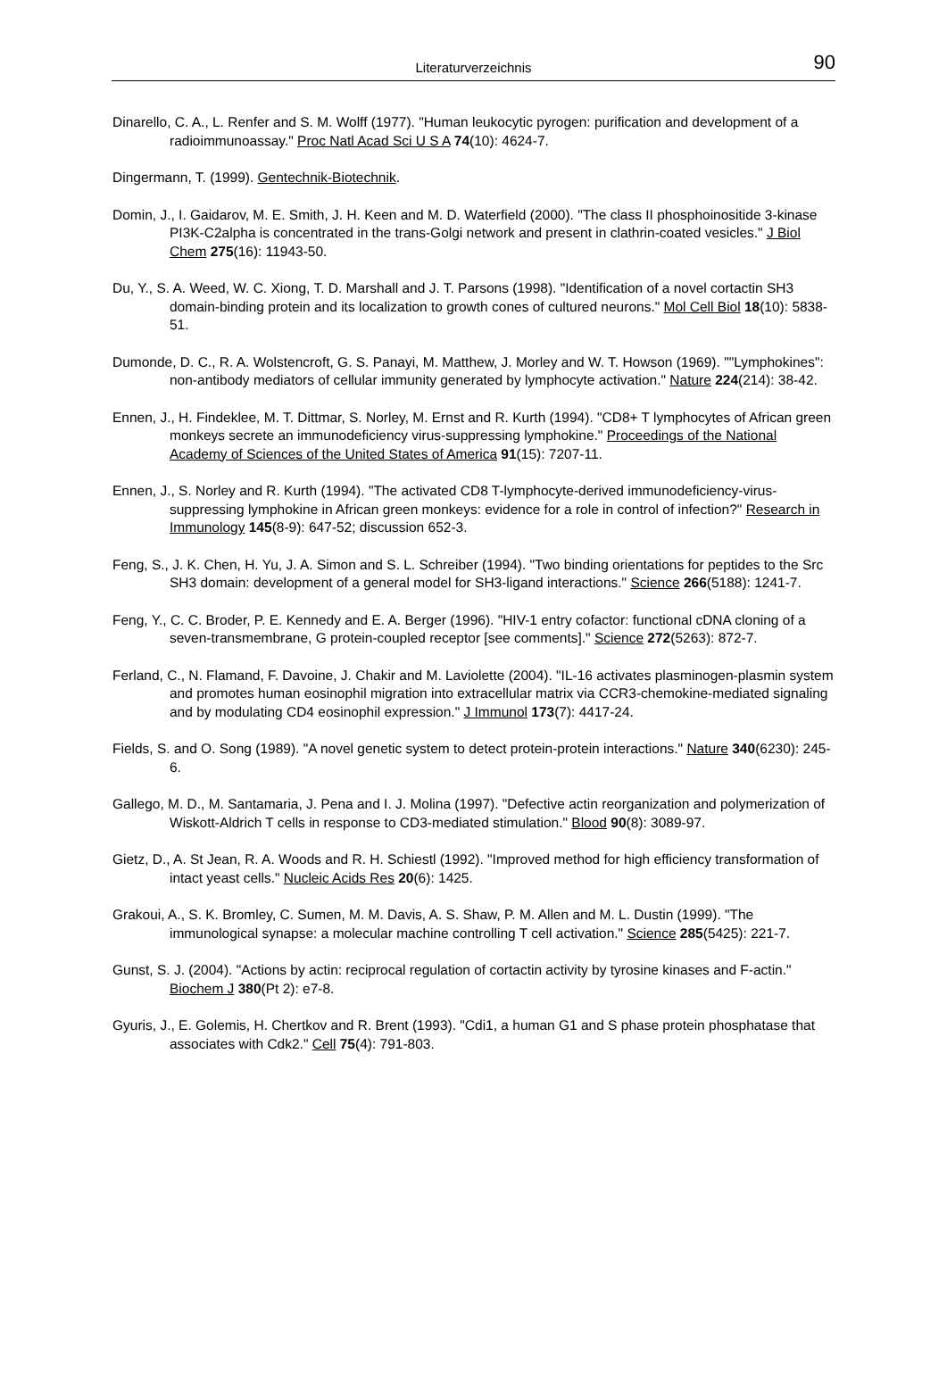Literaturverzeichnis 90
Dinarello, C. A., L. Renfer and S. M. Wolff (1977). "Human leukocytic pyrogen: purification and development of a radioimmunoassay." Proc Natl Acad Sci U S A 74(10): 4624-7.
Dingermann, T. (1999). Gentechnik-Biotechnik.
Domin, J., I. Gaidarov, M. E. Smith, J. H. Keen and M. D. Waterfield (2000). "The class II phosphoinositide 3-kinase PI3K-C2alpha is concentrated in the trans-Golgi network and present in clathrin-coated vesicles." J Biol Chem 275(16): 11943-50.
Du, Y., S. A. Weed, W. C. Xiong, T. D. Marshall and J. T. Parsons (1998). "Identification of a novel cortactin SH3 domain-binding protein and its localization to growth cones of cultured neurons." Mol Cell Biol 18(10): 5838-51.
Dumonde, D. C., R. A. Wolstencroft, G. S. Panayi, M. Matthew, J. Morley and W. T. Howson (1969). ""Lymphokines": non-antibody mediators of cellular immunity generated by lymphocyte activation." Nature 224(214): 38-42.
Ennen, J., H. Findeklee, M. T. Dittmar, S. Norley, M. Ernst and R. Kurth (1994). "CD8+ T lymphocytes of African green monkeys secrete an immunodeficiency virus-suppressing lymphokine." Proceedings of the National Academy of Sciences of the United States of America 91(15): 7207-11.
Ennen, J., S. Norley and R. Kurth (1994). "The activated CD8 T-lymphocyte-derived immunodeficiency-virus-suppressing lymphokine in African green monkeys: evidence for a role in control of infection?" Research in Immunology 145(8-9): 647-52; discussion 652-3.
Feng, S., J. K. Chen, H. Yu, J. A. Simon and S. L. Schreiber (1994). "Two binding orientations for peptides to the Src SH3 domain: development of a general model for SH3-ligand interactions." Science 266(5188): 1241-7.
Feng, Y., C. C. Broder, P. E. Kennedy and E. A. Berger (1996). "HIV-1 entry cofactor: functional cDNA cloning of a seven-transmembrane, G protein-coupled receptor [see comments]." Science 272(5263): 872-7.
Ferland, C., N. Flamand, F. Davoine, J. Chakir and M. Laviolette (2004). "IL-16 activates plasminogen-plasmin system and promotes human eosinophil migration into extracellular matrix via CCR3-chemokine-mediated signaling and by modulating CD4 eosinophil expression." J Immunol 173(7): 4417-24.
Fields, S. and O. Song (1989). "A novel genetic system to detect protein-protein interactions." Nature 340(6230): 245-6.
Gallego, M. D., M. Santamaria, J. Pena and I. J. Molina (1997). "Defective actin reorganization and polymerization of Wiskott-Aldrich T cells in response to CD3-mediated stimulation." Blood 90(8): 3089-97.
Gietz, D., A. St Jean, R. A. Woods and R. H. Schiestl (1992). "Improved method for high efficiency transformation of intact yeast cells." Nucleic Acids Res 20(6): 1425.
Grakoui, A., S. K. Bromley, C. Sumen, M. M. Davis, A. S. Shaw, P. M. Allen and M. L. Dustin (1999). "The immunological synapse: a molecular machine controlling T cell activation." Science 285(5425): 221-7.
Gunst, S. J. (2004). "Actions by actin: reciprocal regulation of cortactin activity by tyrosine kinases and F-actin." Biochem J 380(Pt 2): e7-8.
Gyuris, J., E. Golemis, H. Chertkov and R. Brent (1993). "Cdi1, a human G1 and S phase protein phosphatase that associates with Cdk2." Cell 75(4): 791-803.